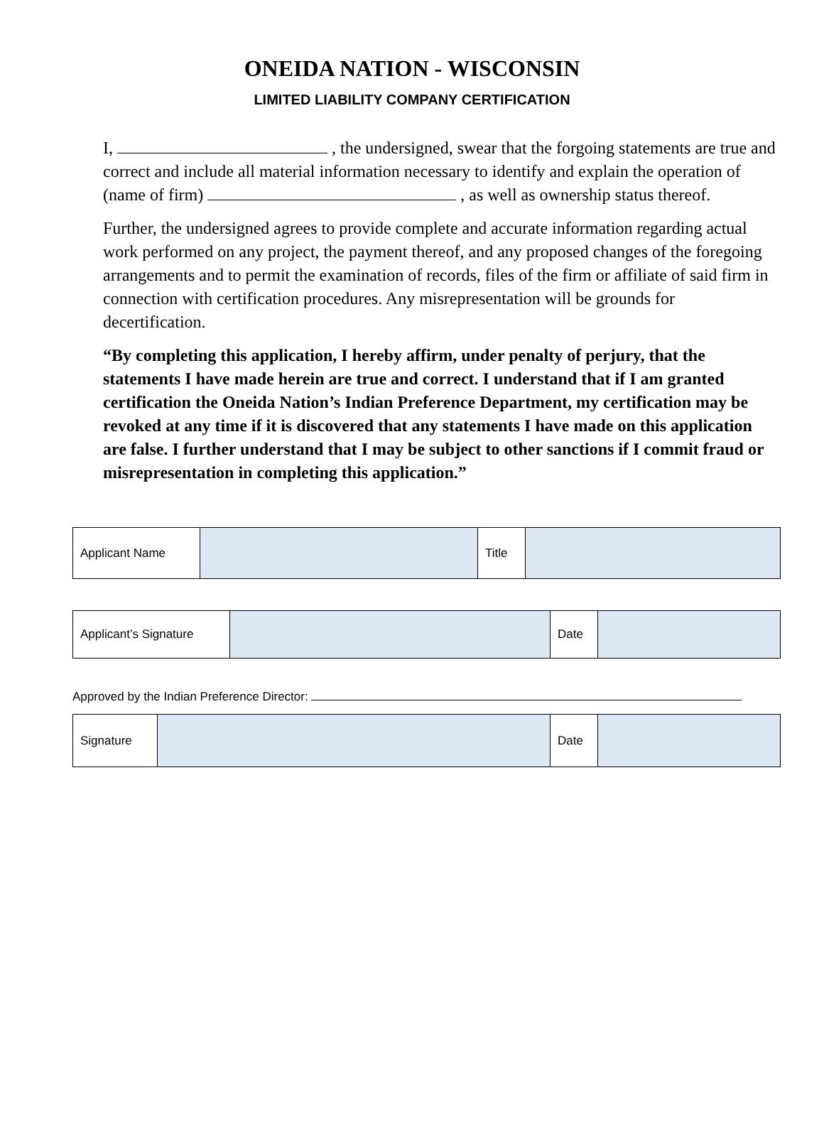ONEIDA NATION - WISCONSIN
LIMITED LIABILITY COMPANY CERTIFICATION
I, , the undersigned, swear that the forgoing statements are true and correct and include all material information necessary to identify and explain the operation of (name of firm) , as well as ownership status thereof.
Further, the undersigned agrees to provide complete and accurate information regarding actual work performed on any project, the payment thereof, and any proposed changes of the foregoing arrangements and to permit the examination of records, files of the firm or affiliate of said firm in connection with certification procedures. Any misrepresentation will be grounds for decertification.
“By completing this application, I hereby affirm, under penalty of perjury, that the statements I have made herein are true and correct. I understand that if I am granted certification the Oneida Nation’s Indian Preference Department, my certification may be revoked at any time if it is discovered that any statements I have made on this application are false. I further understand that I may be subject to other sanctions if I commit fraud or misrepresentation in completing this application.”
| Applicant Name | | Title | |
| Applicant’s Signature | | Date | |
Approved by the Indian Preference Director:
| Signature | | Date | |